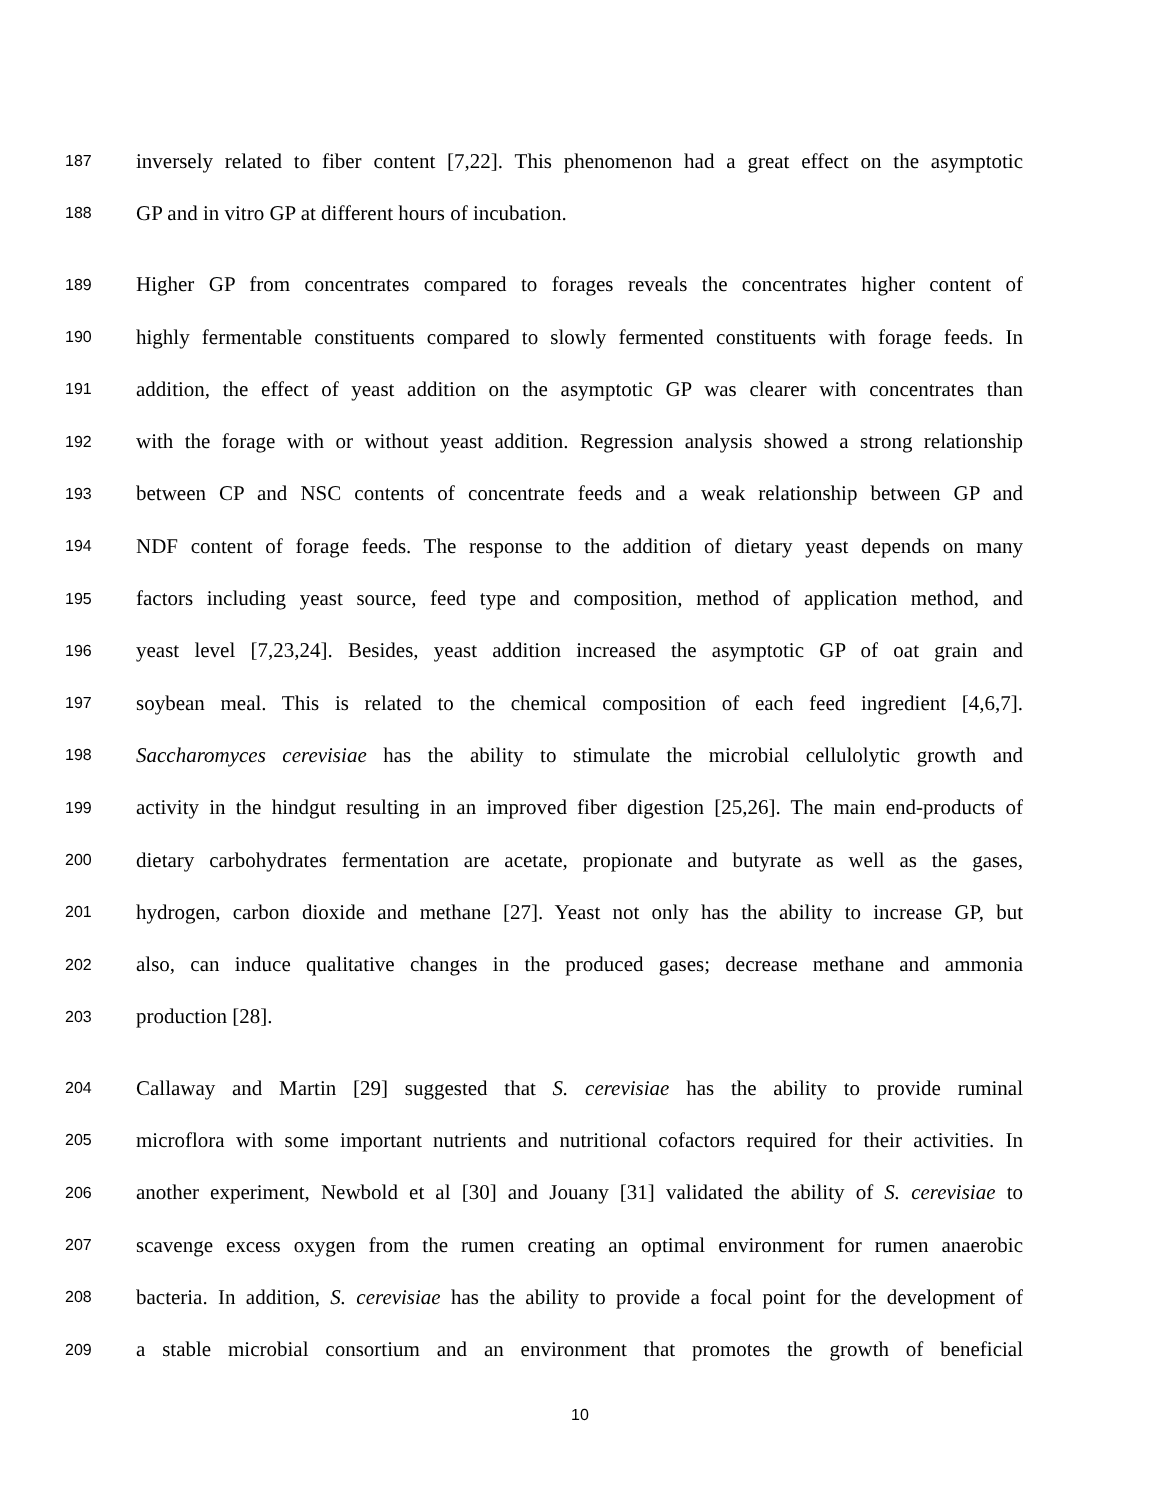187 inversely related to fiber content [7,22]. This phenomenon had a great effect on the asymptotic
188 GP and in vitro GP at different hours of incubation.
189 Higher GP from concentrates compared to forages reveals the concentrates higher content of
190 highly fermentable constituents compared to slowly fermented constituents with forage feeds. In
191 addition, the effect of yeast addition on the asymptotic GP was clearer with concentrates than
192 with the forage with or without yeast addition. Regression analysis showed a strong relationship
193 between CP and NSC contents of concentrate feeds and a weak relationship between GP and
194 NDF content of forage feeds. The response to the addition of dietary yeast depends on many
195 factors including yeast source, feed type and composition, method of application method, and
196 yeast level [7,23,24]. Besides, yeast addition increased the asymptotic GP of oat grain and
197 soybean meal. This is related to the chemical composition of each feed ingredient [4,6,7].
198 Saccharomyces cerevisiae has the ability to stimulate the microbial cellulolytic growth and
199 activity in the hindgut resulting in an improved fiber digestion [25,26]. The main end-products of
200 dietary carbohydrates fermentation are acetate, propionate and butyrate as well as the gases,
201 hydrogen, carbon dioxide and methane [27]. Yeast not only has the ability to increase GP, but
202 also, can induce qualitative changes in the produced gases; decrease methane and ammonia
203 production [28].
204 Callaway and Martin [29] suggested that S. cerevisiae has the ability to provide ruminal
205 microflora with some important nutrients and nutritional cofactors required for their activities. In
206 another experiment, Newbold et al [30] and Jouany [31] validated the ability of S. cerevisiae to
207 scavenge excess oxygen from the rumen creating an optimal environment for rumen anaerobic
208 bacteria. In addition, S. cerevisiae has the ability to provide a focal point for the development of
209 a stable microbial consortium and an environment that promotes the growth of beneficial
10